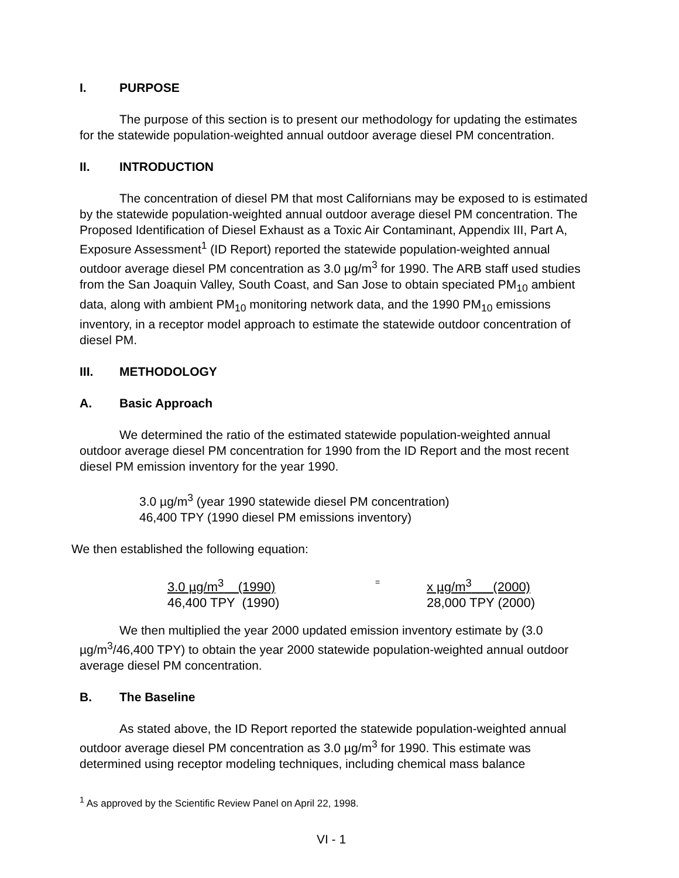I. PURPOSE
The purpose of this section is to present our methodology for updating the estimates for the statewide population-weighted annual outdoor average diesel PM concentration.
II. INTRODUCTION
The concentration of diesel PM that most Californians may be exposed to is estimated by the statewide population-weighted annual outdoor average diesel PM concentration. The Proposed Identification of Diesel Exhaust as a Toxic Air Contaminant, Appendix III, Part A, Exposure Assessment<sup>1</sup> (ID Report) reported the statewide population-weighted annual outdoor average diesel PM concentration as 3.0 µg/m<sup>3</sup> for 1990. The ARB staff used studies from the San Joaquin Valley, South Coast, and San Jose to obtain speciated PM<sub>10</sub> ambient data, along with ambient PM<sub>10</sub> monitoring network data, and the 1990 PM<sub>10</sub> emissions inventory, in a receptor model approach to estimate the statewide outdoor concentration of diesel PM.
III. METHODOLOGY
A. Basic Approach
We determined the ratio of the estimated statewide population-weighted annual outdoor average diesel PM concentration for 1990 from the ID Report and the most recent diesel PM emission inventory for the year 1990.
3.0 µg/m<sup>3</sup> (year 1990 statewide diesel PM concentration)
46,400 TPY (1990 diesel PM emissions inventory)
We then established the following equation:
3.0 µg/m<sup>3</sup> (1990)
46,400 TPY (1990)
=
x µg/m<sup>3</sup> (2000)
28,000 TPY (2000)
We then multiplied the year 2000 updated emission inventory estimate by (3.0 µg/m<sup>3</sup>/46,400 TPY) to obtain the year 2000 statewide population-weighted annual outdoor average diesel PM concentration.
B. The Baseline
As stated above, the ID Report reported the statewide population-weighted annual outdoor average diesel PM concentration as 3.0 µg/m<sup>3</sup> for 1990. This estimate was determined using receptor modeling techniques, including chemical mass balance
<sup>1</sup> As approved by the Scientific Review Panel on April 22, 1998.
VI - 1